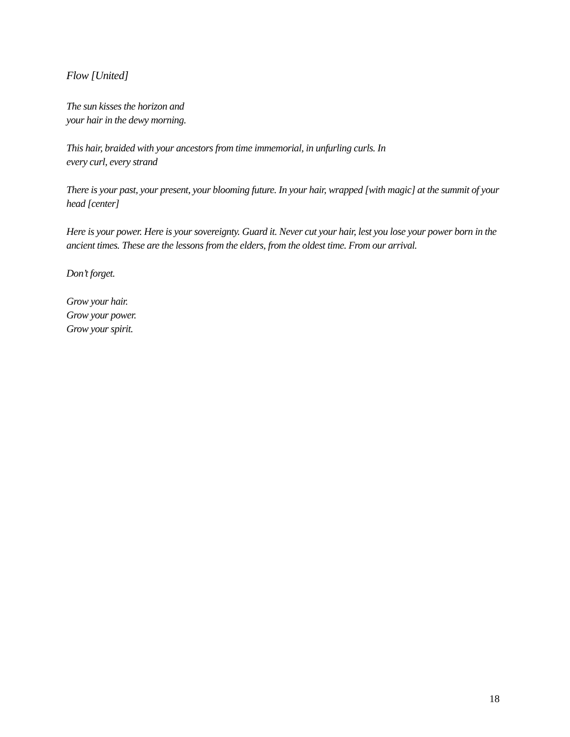Flow [United]
The sun kisses the horizon and
your hair in the dewy morning.
This hair, braided with your ancestors from time immemorial, in unfurling curls. In
every curl, every strand
There is your past, your present, your blooming future. In your hair, wrapped [with magic] at the summit of your head [center]
Here is your power. Here is your sovereignty. Guard it. Never cut your hair, lest you lose your power born in the ancient times. These are the lessons from the elders, from the oldest time. From our arrival.
Don’t forget.
Grow your hair.
Grow your power.
Grow your spirit.
18